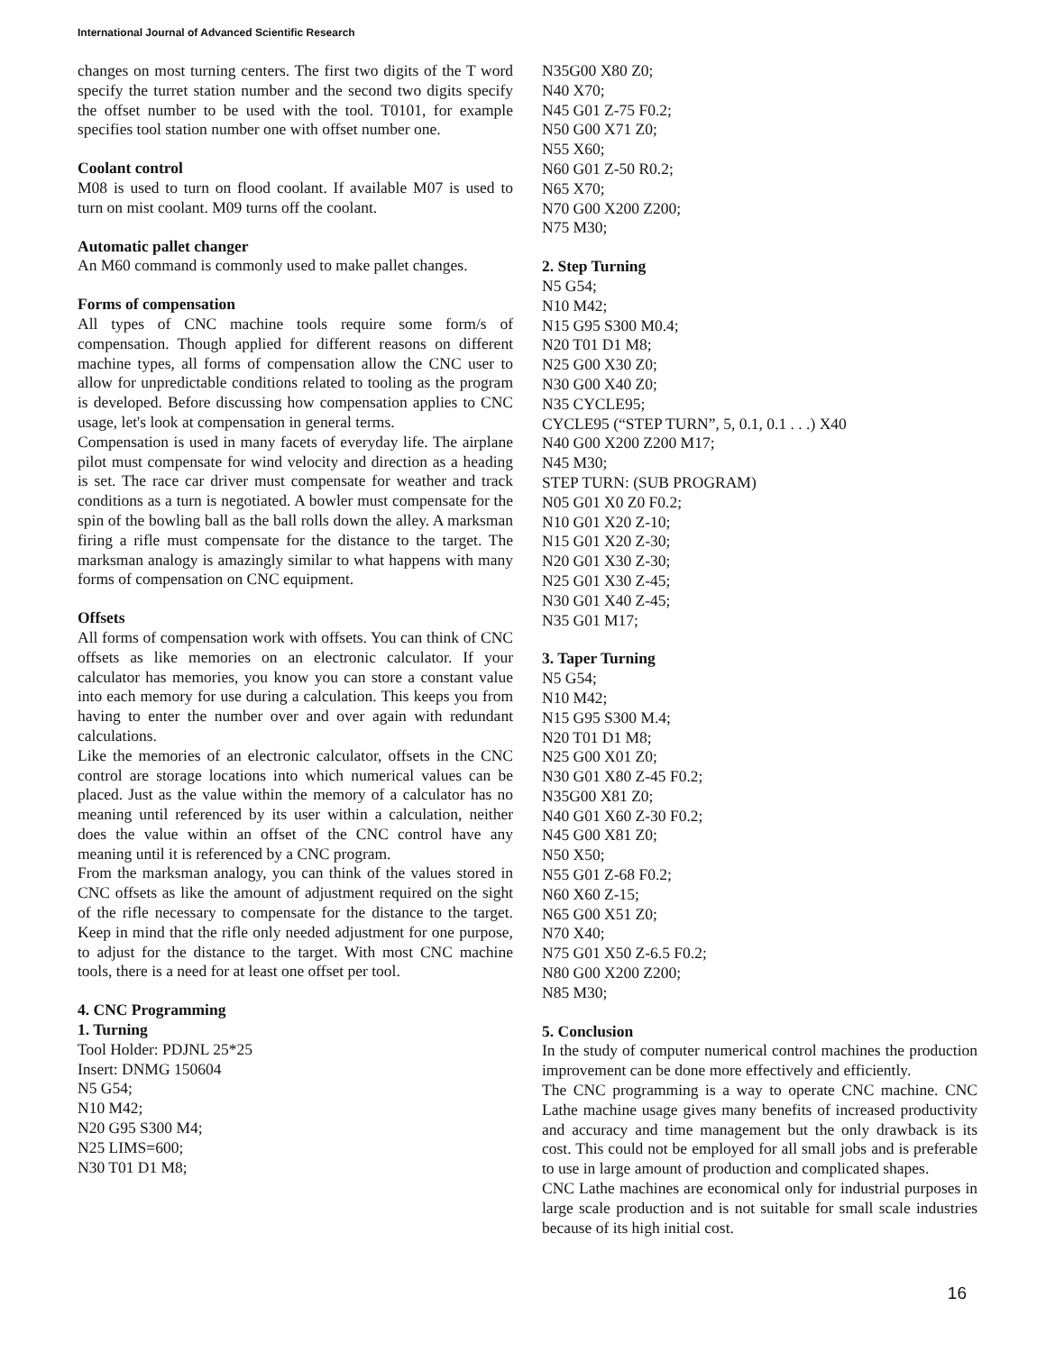International Journal of Advanced Scientific Research
changes on most turning centers. The first two digits of the T word specify the turret station number and the second two digits specify the offset number to be used with the tool. T0101, for example specifies tool station number one with offset number one.
Coolant control
M08 is used to turn on flood coolant. If available M07 is used to turn on mist coolant. M09 turns off the coolant.
Automatic pallet changer
An M60 command is commonly used to make pallet changes.
Forms of compensation
All types of CNC machine tools require some form/s of compensation. Though applied for different reasons on different machine types, all forms of compensation allow the CNC user to allow for unpredictable conditions related to tooling as the program is developed. Before discussing how compensation applies to CNC usage, let's look at compensation in general terms.
Compensation is used in many facets of everyday life. The airplane pilot must compensate for wind velocity and direction as a heading is set. The race car driver must compensate for weather and track conditions as a turn is negotiated. A bowler must compensate for the spin of the bowling ball as the ball rolls down the alley. A marksman firing a rifle must compensate for the distance to the target. The marksman analogy is amazingly similar to what happens with many forms of compensation on CNC equipment.
Offsets
All forms of compensation work with offsets. You can think of CNC offsets as like memories on an electronic calculator. If your calculator has memories, you know you can store a constant value into each memory for use during a calculation. This keeps you from having to enter the number over and over again with redundant calculations.
Like the memories of an electronic calculator, offsets in the CNC control are storage locations into which numerical values can be placed. Just as the value within the memory of a calculator has no meaning until referenced by its user within a calculation, neither does the value within an offset of the CNC control have any meaning until it is referenced by a CNC program.
From the marksman analogy, you can think of the values stored in CNC offsets as like the amount of adjustment required on the sight of the rifle necessary to compensate for the distance to the target. Keep in mind that the rifle only needed adjustment for one purpose, to adjust for the distance to the target. With most CNC machine tools, there is a need for at least one offset per tool.
4. CNC Programming
1. Turning
Tool Holder: PDJNL 25*25
Insert: DNMG 150604
N5 G54;
N10 M42;
N20 G95 S300 M4;
N25 LIMS=600;
N30 T01 D1 M8;
N35G00 X80 Z0;
N40 X70;
N45 G01 Z-75 F0.2;
N50 G00 X71 Z0;
N55 X60;
N60 G01 Z-50 R0.2;
N65 X70;
N70 G00 X200 Z200;
N75 M30;
2. Step Turning
N5 G54;
N10 M42;
N15 G95 S300 M0.4;
N20 T01 D1 M8;
N25 G00 X30 Z0;
N30 G00 X40 Z0;
N35 CYCLE95;
CYCLE95 (“STEP TURN”, 5, 0.1, 0.1 . . .) X40
N40 G00 X200 Z200 M17;
N45 M30;
STEP TURN: (SUB PROGRAM)
N05 G01 X0 Z0 F0.2;
N10 G01 X20 Z-10;
N15 G01 X20 Z-30;
N20 G01 X30 Z-30;
N25 G01 X30 Z-45;
N30 G01 X40 Z-45;
N35 G01 M17;
3. Taper Turning
N5 G54;
N10 M42;
N15 G95 S300 M.4;
N20 T01 D1 M8;
N25 G00 X01 Z0;
N30 G01 X80 Z-45 F0.2;
N35G00 X81 Z0;
N40 G01 X60 Z-30 F0.2;
N45 G00 X81 Z0;
N50 X50;
N55 G01 Z-68 F0.2;
N60 X60 Z-15;
N65 G00 X51 Z0;
N70 X40;
N75 G01 X50 Z-6.5 F0.2;
N80 G00 X200 Z200;
N85 M30;
5. Conclusion
In the study of computer numerical control machines the production improvement can be done more effectively and efficiently.
The CNC programming is a way to operate CNC machine. CNC Lathe machine usage gives many benefits of increased productivity and accuracy and time management but the only drawback is its cost. This could not be employed for all small jobs and is preferable to use in large amount of production and complicated shapes.
CNC Lathe machines are economical only for industrial purposes in large scale production and is not suitable for small scale industries because of its high initial cost.
16